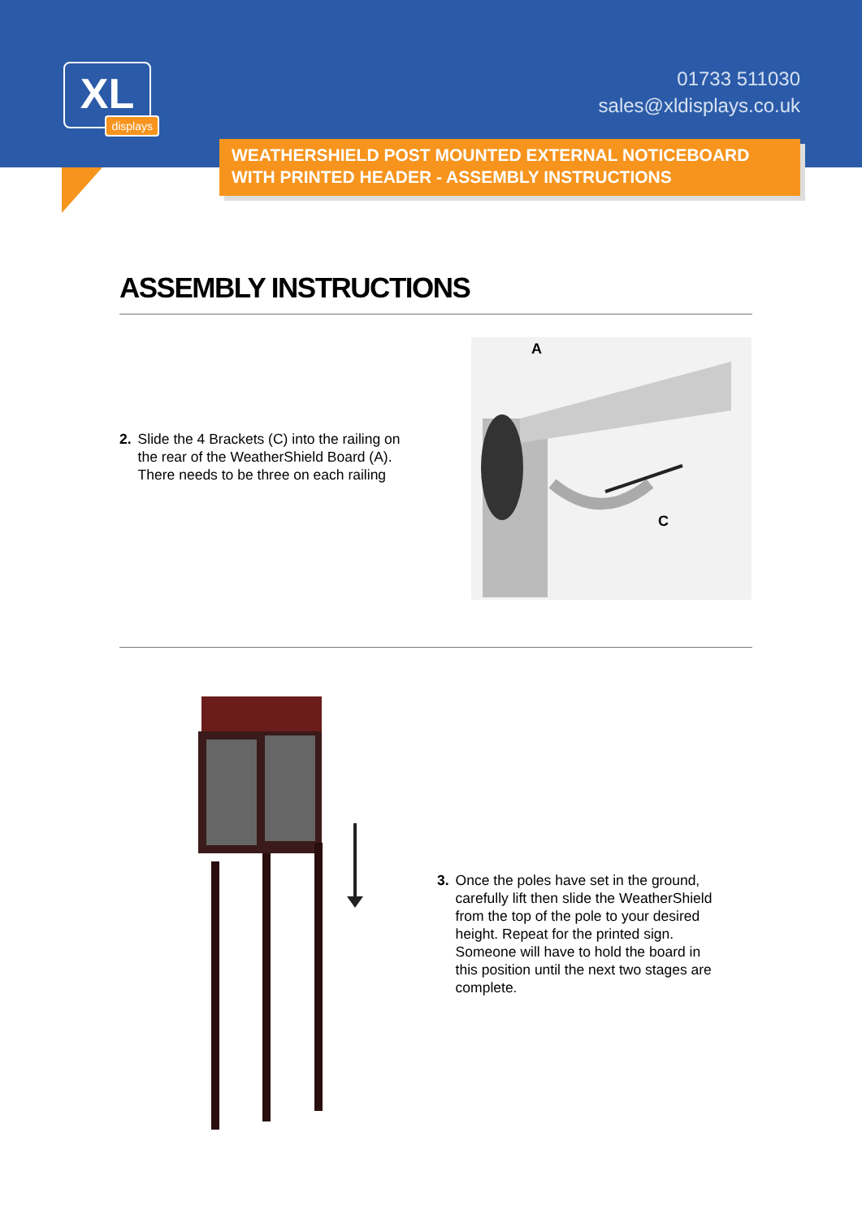XL
displays
01733 511030
sales@xldisplays.co.uk
WEATHERSHIELD POST MOUNTED EXTERNAL NOTICEBOARD
WITH PRINTED HEADER - ASSEMBLY INSTRUCTIONS
ASSEMBLY INSTRUCTIONS
2. Slide the 4 Brackets (C) into the railing on the rear of the WeatherShield Board (A). There needs to be three on each railing
A
C
3. Once the poles have set in the ground, carefully lift then slide the WeatherShield from the top of the pole to your desired height. Repeat for the printed sign.
Someone will have to hold the board in this position until the next two stages are complete.